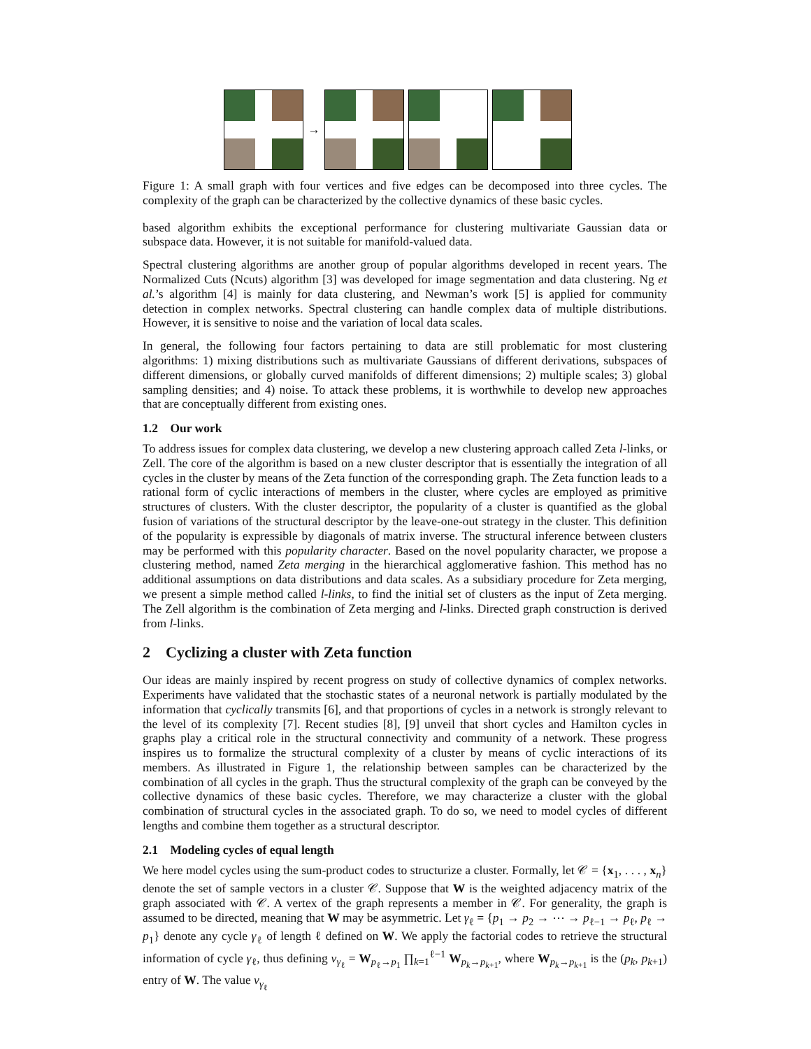→
Figure 1: A small graph with four vertices and five edges can be decomposed into three cycles. The complexity of the graph can be characterized by the collective dynamics of these basic cycles.
based algorithm exhibits the exceptional performance for clustering multivariate Gaussian data or subspace data. However, it is not suitable for manifold-valued data.
Spectral clustering algorithms are another group of popular algorithms developed in recent years. The Normalized Cuts (Ncuts) algorithm [3] was developed for image segmentation and data clustering. Ng et al.’s algorithm [4] is mainly for data clustering, and Newman’s work [5] is applied for community detection in complex networks. Spectral clustering can handle complex data of multiple distributions. However, it is sensitive to noise and the variation of local data scales.
In general, the following four factors pertaining to data are still problematic for most clustering algorithms: 1) mixing distributions such as multivariate Gaussians of different derivations, subspaces of different dimensions, or globally curved manifolds of different dimensions; 2) multiple scales; 3) global sampling densities; and 4) noise. To attack these problems, it is worthwhile to develop new approaches that are conceptually different from existing ones.
1.2 Our work
To address issues for complex data clustering, we develop a new clustering approach called Zeta l-links, or Zell. The core of the algorithm is based on a new cluster descriptor that is essentially the integration of all cycles in the cluster by means of the Zeta function of the corresponding graph. The Zeta function leads to a rational form of cyclic interactions of members in the cluster, where cycles are employed as primitive structures of clusters. With the cluster descriptor, the popularity of a cluster is quantified as the global fusion of variations of the structural descriptor by the leave-one-out strategy in the cluster. This definition of the popularity is expressible by diagonals of matrix inverse. The structural inference between clusters may be performed with this popularity character. Based on the novel popularity character, we propose a clustering method, named Zeta merging in the hierarchical agglomerative fashion. This method has no additional assumptions on data distributions and data scales. As a subsidiary procedure for Zeta merging, we present a simple method called l-links, to find the initial set of clusters as the input of Zeta merging. The Zell algorithm is the combination of Zeta merging and l-links. Directed graph construction is derived from l-links.
2 Cyclizing a cluster with Zeta function
Our ideas are mainly inspired by recent progress on study of collective dynamics of complex networks. Experiments have validated that the stochastic states of a neuronal network is partially modulated by the information that cyclically transmits [6], and that proportions of cycles in a network is strongly relevant to the level of its complexity [7]. Recent studies [8], [9] unveil that short cycles and Hamilton cycles in graphs play a critical role in the structural connectivity and community of a network. These progress inspires us to formalize the structural complexity of a cluster by means of cyclic interactions of its members. As illustrated in Figure 1, the relationship between samples can be characterized by the combination of all cycles in the graph. Thus the structural complexity of the graph can be conveyed by the collective dynamics of these basic cycles. Therefore, we may characterize a cluster with the global combination of structural cycles in the associated graph. To do so, we need to model cycles of different lengths and combine them together as a structural descriptor.
2.1 Modeling cycles of equal length
We here model cycles using the sum-product codes to structurize a cluster. Formally, let 𝒞 = {x<sub>1</sub>, . . . , x<sub>n</sub>} denote the set of sample vectors in a cluster 𝒞. Suppose that W is the weighted adjacency matrix of the graph associated with 𝒞. A vertex of the graph represents a member in 𝒞. For generality, the graph is assumed to be directed, meaning that W may be asymmetric. Let γ<sub>ℓ</sub> = {p<sub>1</sub> → p<sub>2</sub> → ⋯ → p<sub>ℓ−1</sub> → p<sub>ℓ</sub>, p<sub>ℓ</sub> → p<sub>1</sub>} denote any cycle γ<sub>ℓ</sub> of length ℓ defined on W. We apply the factorial codes to retrieve the structural information of cycle γ<sub>ℓ</sub>, thus defining ν<sub>γ<sub>ℓ</sub></sub> = W<sub>p<sub>ℓ</sub>→p<sub>1</sub></sub> ∏<sub>k=1</sub><sup>ℓ−1</sup> W<sub>p<sub>k</sub>→p<sub>k+1</sub></sub>, where W<sub>p<sub>k</sub>→p<sub>k+1</sub></sub> is the (p<sub>k</sub>, p<sub>k+1</sub>) entry of W. The value ν<sub>γ<sub>ℓ</sub></sub>